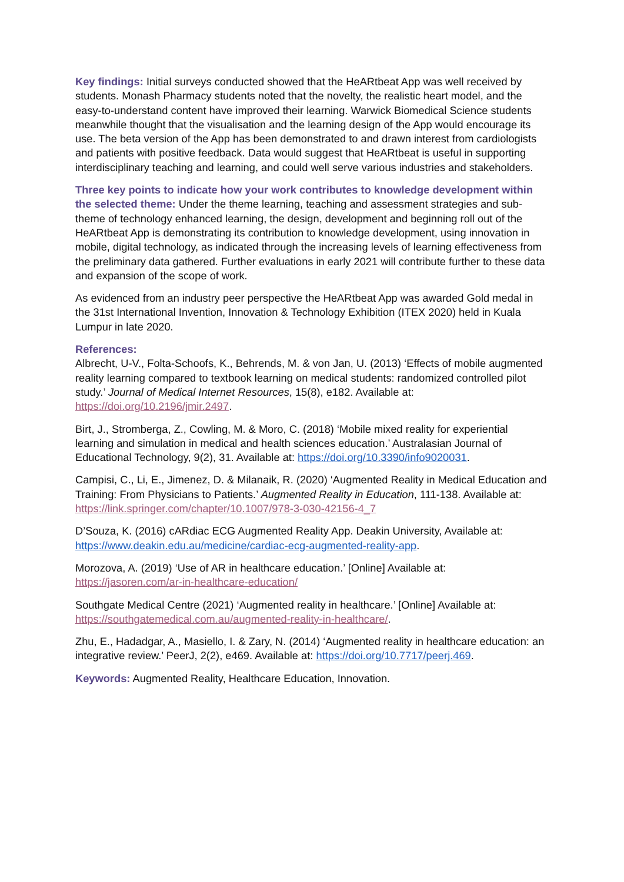Key findings: Initial surveys conducted showed that the HeARtbeat App was well received by students. Monash Pharmacy students noted that the novelty, the realistic heart model, and the easy-to-understand content have improved their learning. Warwick Biomedical Science students meanwhile thought that the visualisation and the learning design of the App would encourage its use. The beta version of the App has been demonstrated to and drawn interest from cardiologists and patients with positive feedback. Data would suggest that HeARtbeat is useful in supporting interdisciplinary teaching and learning, and could well serve various industries and stakeholders.
Three key points to indicate how your work contributes to knowledge development within the selected theme: Under the theme learning, teaching and assessment strategies and sub-theme of technology enhanced learning, the design, development and beginning roll out of the HeARtbeat App is demonstrating its contribution to knowledge development, using innovation in mobile, digital technology, as indicated through the increasing levels of learning effectiveness from the preliminary data gathered. Further evaluations in early 2021 will contribute further to these data and expansion of the scope of work.
As evidenced from an industry peer perspective the HeARtbeat App was awarded Gold medal in the 31st International Invention, Innovation & Technology Exhibition (ITEX 2020) held in Kuala Lumpur in late 2020.
References:
Albrecht, U-V., Folta-Schoofs, K., Behrends, M. & von Jan, U. (2013) ‘Effects of mobile augmented reality learning compared to textbook learning on medical students: randomized controlled pilot study.’ Journal of Medical Internet Resources, 15(8), e182. Available at: https://doi.org/10.2196/jmir.2497.
Birt, J., Stromberga, Z., Cowling, M. & Moro, C. (2018) ‘Mobile mixed reality for experiential learning and simulation in medical and health sciences education.’ Australasian Journal of Educational Technology, 9(2), 31. Available at: https://doi.org/10.3390/info9020031.
Campisi, C., Li, E., Jimenez, D. & Milanaik, R. (2020) ‘Augmented Reality in Medical Education and Training: From Physicians to Patients.’ Augmented Reality in Education, 111-138. Available at: https://link.springer.com/chapter/10.1007/978-3-030-42156-4_7
D’Souza, K. (2016) cARdiac ECG Augmented Reality App. Deakin University, Available at: https://www.deakin.edu.au/medicine/cardiac-ecg-augmented-reality-app.
Morozova, A. (2019) ‘Use of AR in healthcare education.’ [Online] Available at: https://jasoren.com/ar-in-healthcare-education/
Southgate Medical Centre (2021) ‘Augmented reality in healthcare.’ [Online] Available at: https://southgatemedical.com.au/augmented-reality-in-healthcare/.
Zhu, E., Hadadgar, A., Masiello, I. & Zary, N. (2014) ‘Augmented reality in healthcare education: an integrative review.’ PeerJ, 2(2), e469. Available at: https://doi.org/10.7717/peerj.469.
Keywords: Augmented Reality, Healthcare Education, Innovation.